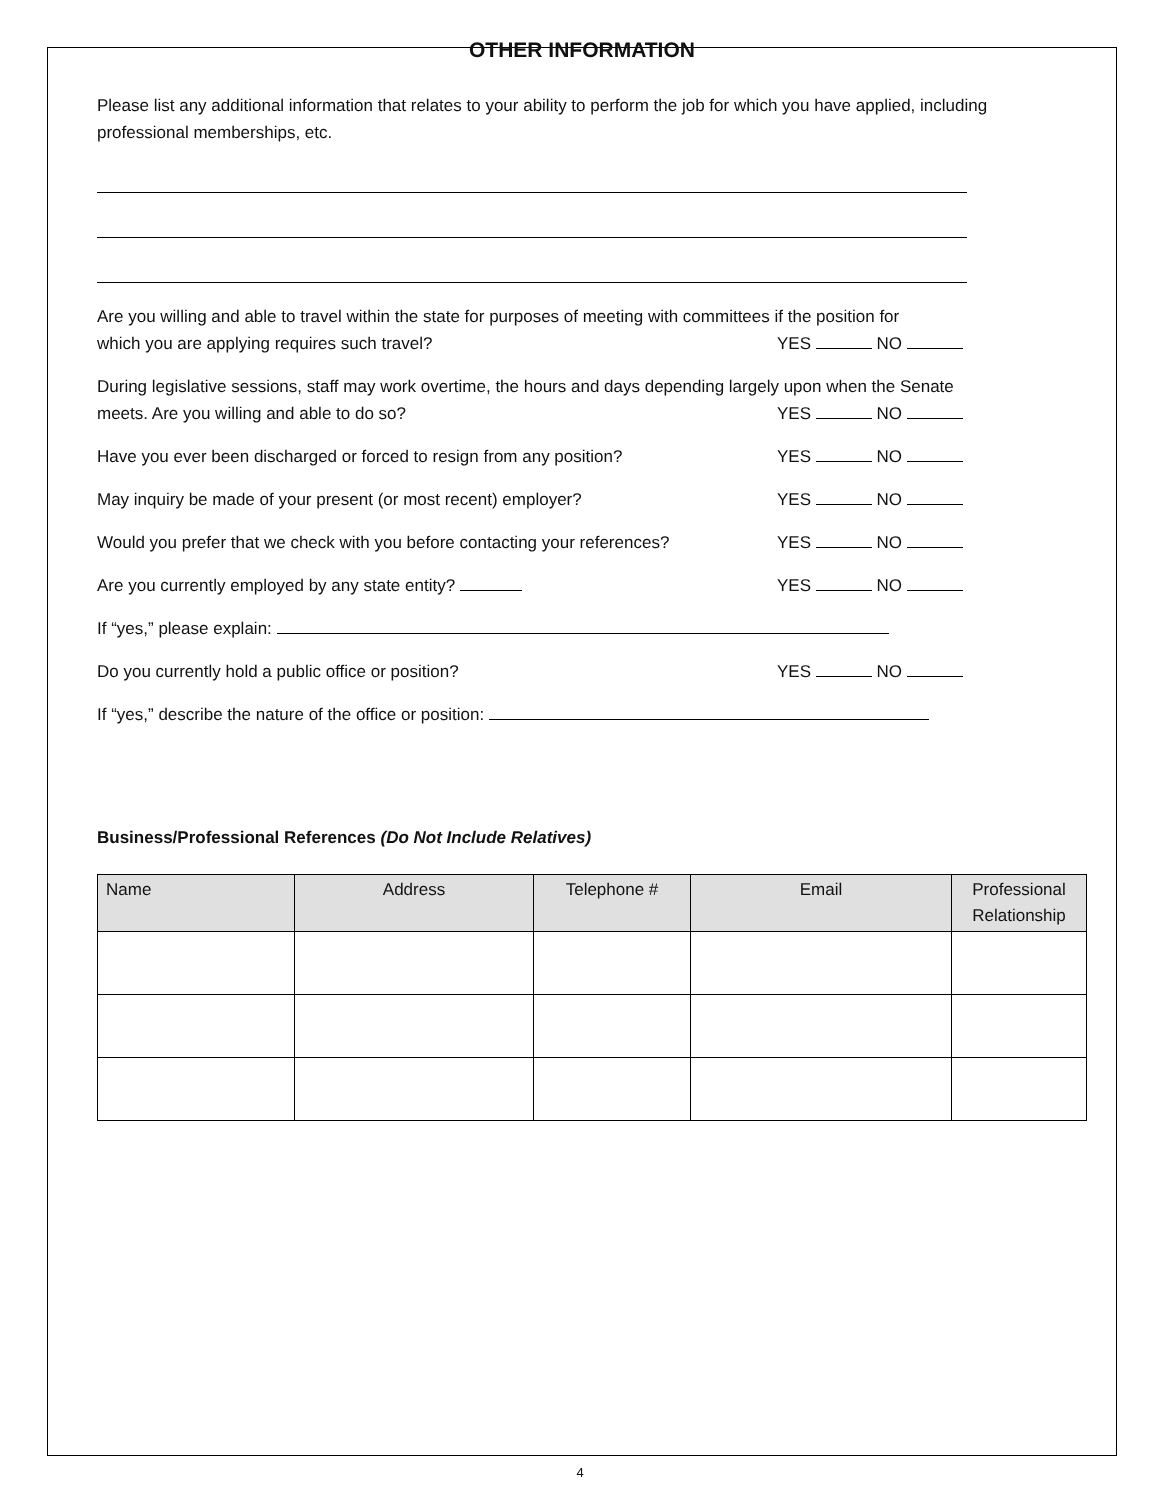OTHER INFORMATION
Please list any additional information that relates to your ability to perform the job for which you have applied, including professional memberships, etc.
Are you willing and able to travel within the state for purposes of meeting with committees if the position for
which you are applying requires such travel? YES NO
During legislative sessions, staff may work overtime, the hours and days depending largely upon when the Senate
meets. Are you willing and able to do so? YES NO
Have you ever been discharged or forced to resign from any position? YES NO
May inquiry be made of your present (or most recent) employer? YES NO
Would you prefer that we check with you before contacting your references? YES NO
Are you currently employed by any state entity? YES NO
If “yes,” please explain:
Do you currently hold a public office or position? YES NO
If “yes,” describe the nature of the office or position:
Business/Professional References (Do Not Include Relatives)
| Name | Address | Telephone # | Email | Professional Relationship |
| --- | --- | --- | --- | --- |
4